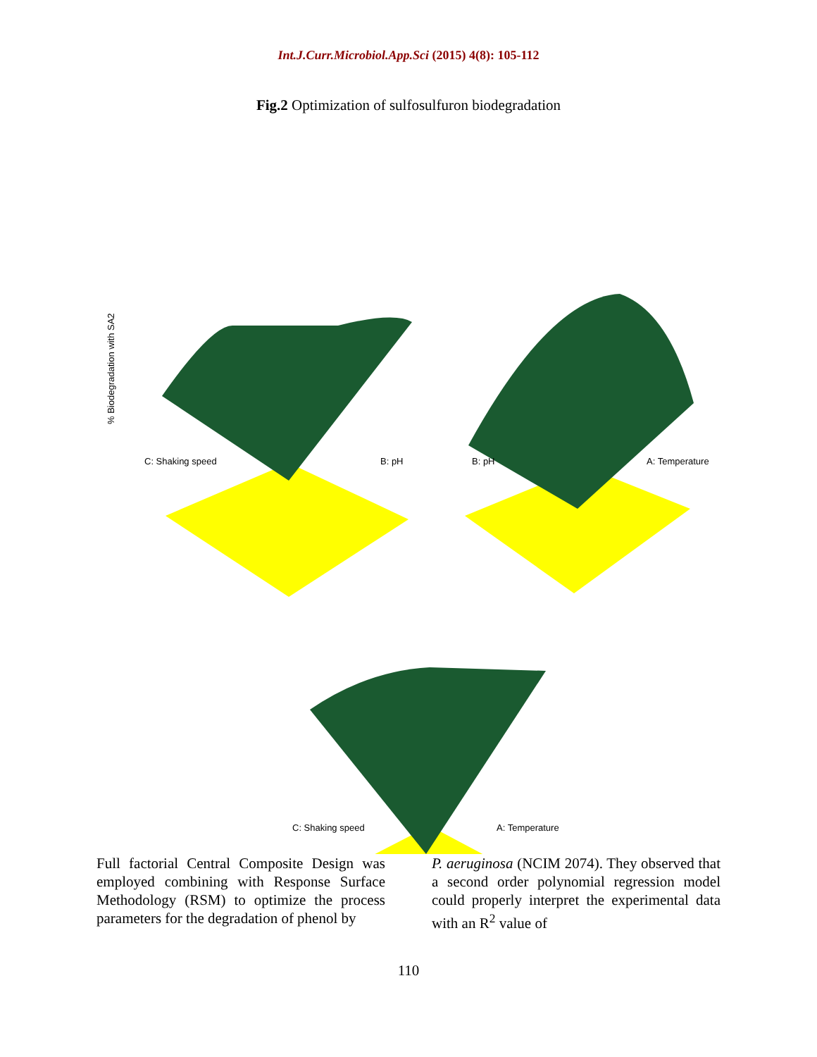Int.J.Curr.Microbiol.App.Sci (2015) 4(8): 105-112
Fig.2 Optimization of sulfosulfuron biodegradation
% Biodegradation with SA2
C: Shaking speed B: pH B: pH A: Temperature
C: Shaking speed A: Temperature
Full factorial Central Composite Design was employed combining with Response Surface Methodology (RSM) to optimize the process parameters for the degradation of phenol by
P. aeruginosa (NCIM 2074). They observed that a second order polynomial regression model could properly interpret the experimental data with an R<sup>2</sup> value of
110